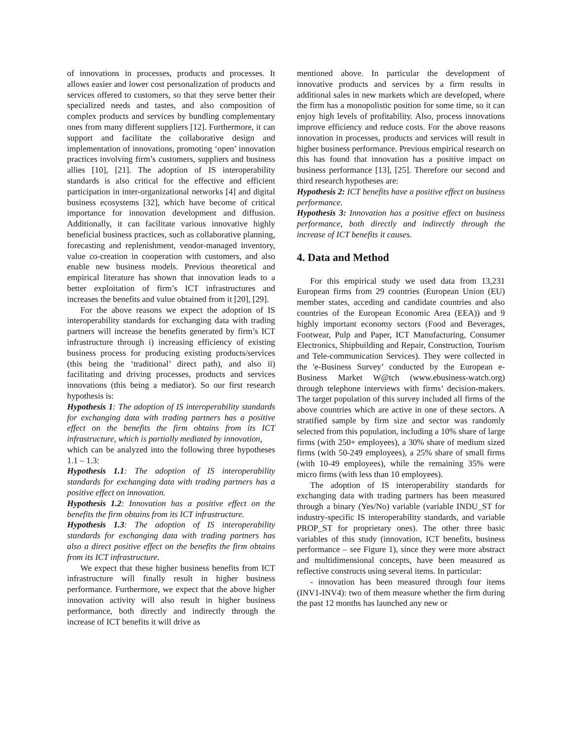of innovations in processes, products and processes. It allows easier and lower cost personalization of products and services offered to customers, so that they serve better their specialized needs and tastes, and also composition of complex products and services by bundling complementary ones from many different suppliers [12]. Furthermore, it can support and facilitate the collaborative design and implementation of innovations, promoting ‘open’ innovation practices involving firm’s customers, suppliers and business allies [10], [21]. The adoption of IS interoperability standards is also critical for the effective and efficient participation in inter-organizational networks [4] and digital business ecosystems [32], which have become of critical importance for innovation development and diffusion. Additionally, it can facilitate various innovative highly beneficial business practices, such as collaborative planning, forecasting and replenishment, vendor-managed inventory, value co-creation in cooperation with customers, and also enable new business models. Previous theoretical and empirical literature has shown that innovation leads to a better exploitation of firm’s ICT infrastructures and increases the benefits and value obtained from it [20], [29].
For the above reasons we expect the adoption of IS interoperability standards for exchanging data with trading partners will increase the benefits generated by firm’s ICT infrastructure through i) increasing efficiency of existing business process for producing existing products/services (this being the ‘traditional’ direct path), and also ii) facilitating and driving processes, products and services innovations (this being a mediator). So our first research hypothesis is:
Hypothesis 1: The adoption of IS interoperability standards for exchanging data with trading partners has a positive effect on the benefits the firm obtains from its ICT infrastructure, which is partially mediated by innovation,
which can be analyzed into the following three hypotheses 1.1 – 1.3:
Hypothesis 1.1: The adoption of IS interoperability standards for exchanging data with trading partners has a positive effect on innovation.
Hypothesis 1.2: Innovation has a positive effect on the benefits the firm obtains from its ICT infrastructure.
Hypothesis 1.3: The adoption of IS interoperability standards for exchanging data with trading partners has also a direct positive effect on the benefits the firm obtains from its ICT infrastructure.
We expect that these higher business benefits from ICT infrastructure will finally result in higher business performance. Furthermore, we expect that the above higher innovation activity will also result in higher business performance, both directly and indirectly through the increase of ICT benefits it will drive as
mentioned above. In particular the development of innovative products and services by a firm results in additional sales in new markets which are developed, where the firm has a monopolistic position for some time, so it can enjoy high levels of profitability. Also, process innovations improve efficiency and reduce costs. For the above reasons innovation in processes, products and services will result in higher business performance. Previous empirical research on this has found that innovation has a positive impact on business performance [13], [25]. Therefore our second and third research hypotheses are:
Hypothesis 2: ICT benefits have a positive effect on business performance.
Hypothesis 3: Innovation has a positive effect on business performance, both directly and indirectly through the increase of ICT benefits it causes.
4. Data and Method
For this empirical study we used data from 13,231 European firms from 29 countries (European Union (EU) member states, acceding and candidate countries and also countries of the European Economic Area (EEA)) and 9 highly important economy sectors (Food and Beverages, Footwear, Pulp and Paper, ICT Manufacturing, Consumer Electronics, Shipbuilding and Repair, Construction, Tourism and Tele-communication Services). They were collected in the 'e-Business Survey’ conducted by the European e-Business Market W@tch (www.ebusiness-watch.org) through telephone interviews with firms’ decision-makers. The target population of this survey included all firms of the above countries which are active in one of these sectors. A stratified sample by firm size and sector was randomly selected from this population, including a 10% share of large firms (with 250+ employees), a 30% share of medium sized firms (with 50-249 employees), a 25% share of small firms (with 10-49 employees), while the remaining 35% were micro firms (with less than 10 employees).
The adoption of IS interoperability standards for exchanging data with trading partners has been measured through a binary (Yes/No) variable (variable INDU_ST for industry-specific IS interoperability standards, and variable PROP_ST for proprietary ones). The other three basic variables of this study (innovation, ICT benefits, business performance – see Figure 1), since they were more abstract and multidimensional concepts, have been measured as reflective constructs using several items. In particular:
- innovation has been measured through four items (INV1-INV4): two of them measure whether the firm during the past 12 months has launched any new or